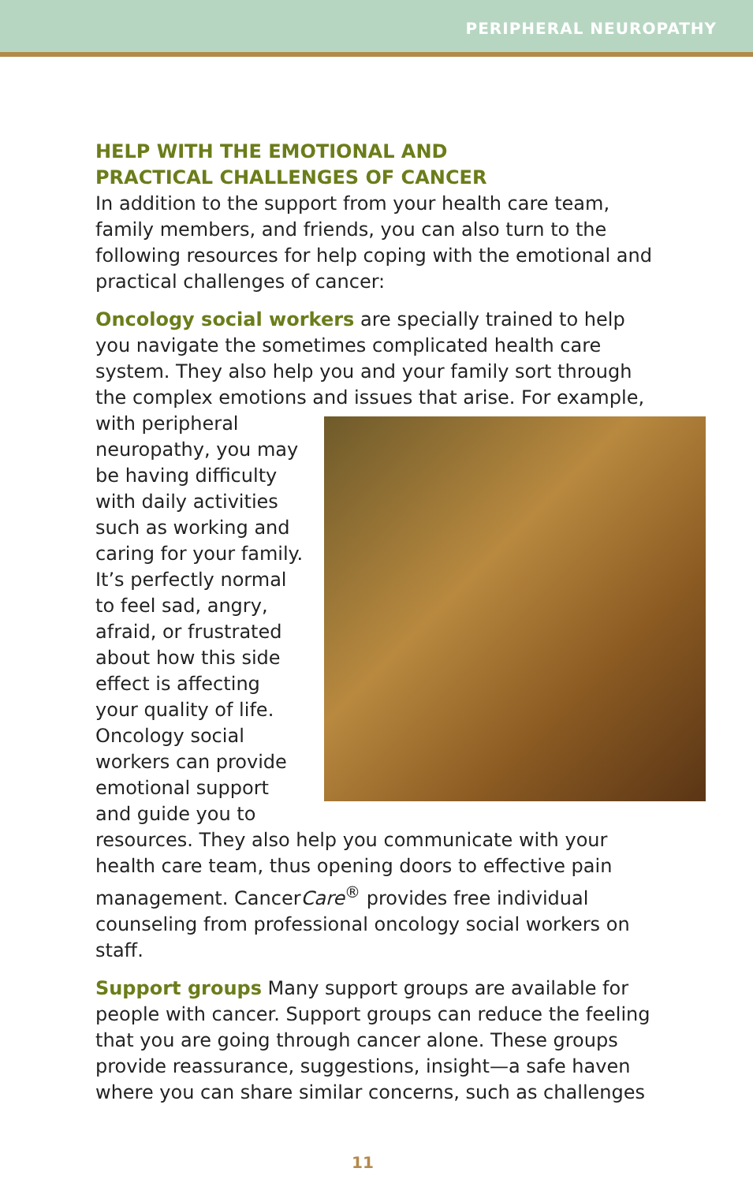PERIPHERAL NEUROPATHY
HELP WITH THE EMOTIONAL AND
PRACTICAL CHALLENGES OF CANCER
In addition to the support from your health care team, family members, and friends, you can also turn to the following resources for help coping with the emotional and practical challenges of cancer:
Oncology social workers are specially trained to help you navigate the sometimes complicated health care system. They also help you and your family sort through the complex emotions and issues that arise. For example, with peripheral neuropathy, you may be having difficulty with daily activities such as working and caring for your family. It’s perfectly normal to feel sad, angry, afraid, or frustrated about how this side effect is affecting your quality of life. Oncology social workers can provide emotional support and guide you to resources. They also help you communicate with your health care team, thus opening doors to effective pain management. CancerCare<sup>®</sup> provides free individual counseling from professional oncology social workers on staff.
Support groups Many support groups are available for people with cancer. Support groups can reduce the feeling that you are going through cancer alone. These groups provide reassurance, suggestions, insight—a safe haven where you can share similar concerns, such as challenges
11